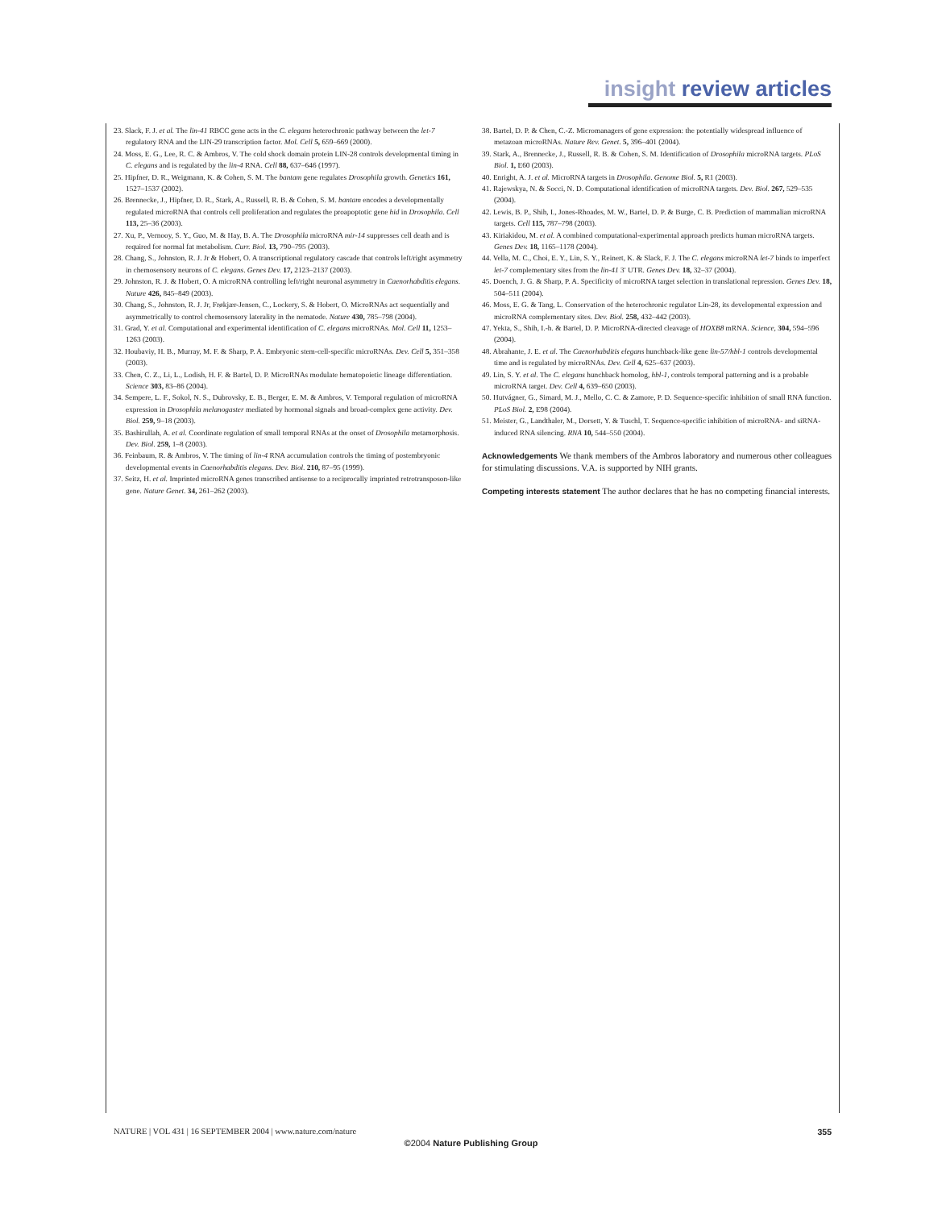insight review articles
23. Slack, F. J. et al. The lin-41 RBCC gene acts in the C. elegans heterochronic pathway between the let-7 regulatory RNA and the LIN-29 transcription factor. Mol. Cell 5, 659–669 (2000).
24. Moss, E. G., Lee, R. C. & Ambros, V. The cold shock domain protein LIN-28 controls developmental timing in C. elegans and is regulated by the lin-4 RNA. Cell 88, 637–646 (1997).
25. Hipfner, D. R., Weigmann, K. & Cohen, S. M. The bantam gene regulates Drosophila growth. Genetics 161, 1527–1537 (2002).
26. Brennecke, J., Hipfner, D. R., Stark, A., Russell, R. B. & Cohen, S. M. bantam encodes a developmentally regulated microRNA that controls cell proliferation and regulates the proapoptotic gene hid in Drosophila. Cell 113, 25–36 (2003).
27. Xu, P., Vernooy, S. Y., Guo, M. & Hay, B. A. The Drosophila microRNA mir-14 suppresses cell death and is required for normal fat metabolism. Curr. Biol. 13, 790–795 (2003).
28. Chang, S., Johnston, R. J. Jr & Hobert, O. A transcriptional regulatory cascade that controls left/right asymmetry in chemosensory neurons of C. elegans. Genes Dev. 17, 2123–2137 (2003).
29. Johnston, R. J. & Hobert, O. A microRNA controlling left/right neuronal asymmetry in Caenorhabditis elegans. Nature 426, 845–849 (2003).
30. Chang, S., Johnston, R. J. Jr, Frøkjær-Jensen, C., Lockery, S. & Hobert, O. MicroRNAs act sequentially and asymmetrically to control chemosensory laterality in the nematode. Nature 430, 785–798 (2004).
31. Grad, Y. et al. Computational and experimental identification of C. elegans microRNAs. Mol. Cell 11, 1253–1263 (2003).
32. Houbaviy, H. B., Murray, M. F. & Sharp, P. A. Embryonic stem-cell-specific microRNAs. Dev. Cell 5, 351–358 (2003).
33. Chen, C. Z., Li, L., Lodish, H. F. & Bartel, D. P. MicroRNAs modulate hematopoietic lineage differentiation. Science 303, 83–86 (2004).
34. Sempere, L. F., Sokol, N. S., Dubrovsky, E. B., Berger, E. M. & Ambros, V. Temporal regulation of microRNA expression in Drosophila melanogaster mediated by hormonal signals and broad-complex gene activity. Dev. Biol. 259, 9–18 (2003).
35. Bashirullah, A. et al. Coordinate regulation of small temporal RNAs at the onset of Drosophila metamorphosis. Dev. Biol. 259, 1–8 (2003).
36. Feinbaum, R. & Ambros, V. The timing of lin-4 RNA accumulation controls the timing of postembryonic developmental events in Caenorhabditis elegans. Dev. Biol. 210, 87–95 (1999).
37. Seitz, H. et al. Imprinted microRNA genes transcribed antisense to a reciprocally imprinted retrotransposon-like gene. Nature Genet. 34, 261–262 (2003).
38. Bartel, D. P. & Chen, C.-Z. Micromanagers of gene expression: the potentially widespread influence of metazoan microRNAs. Nature Rev. Genet. 5, 396–401 (2004).
39. Stark, A., Brennecke, J., Russell, R. B. & Cohen, S. M. Identification of Drosophila microRNA targets. PLoS Biol. 1, E60 (2003).
40. Enright, A. J. et al. MicroRNA targets in Drosophila. Genome Biol. 5, R1 (2003).
41. Rajewskya, N. & Socci, N. D. Computational identification of microRNA targets. Dev. Biol. 267, 529–535 (2004).
42. Lewis, B. P., Shih, I., Jones-Rhoades, M. W., Bartel, D. P. & Burge, C. B. Prediction of mammalian microRNA targets. Cell 115, 787–798 (2003).
43. Kiriakidou, M. et al. A combined computational-experimental approach predicts human microRNA targets. Genes Dev. 18, 1165–1178 (2004).
44. Vella, M. C., Choi, E. Y., Lin, S. Y., Reinert, K. & Slack, F. J. The C. elegans microRNA let-7 binds to imperfect let-7 complementary sites from the lin-41 3′ UTR. Genes Dev. 18, 32–37 (2004).
45. Doench, J. G. & Sharp, P. A. Specificity of microRNA target selection in translational repression. Genes Dev. 18, 504–511 (2004).
46. Moss, E. G. & Tang, L. Conservation of the heterochronic regulator Lin-28, its developmental expression and microRNA complementary sites. Dev. Biol. 258, 432–442 (2003).
47. Yekta, S., Shih, I.-h. & Bartel, D. P. MicroRNA-directed cleavage of HOXB8 mRNA. Science, 304, 594–596 (2004).
48. Abrahante, J. E. et al. The Caenorhabditis elegans hunchback-like gene lin-57/hbl-1 controls developmental time and is regulated by microRNAs. Dev. Cell 4, 625–637 (2003).
49. Lin, S. Y. et al. The C. elegans hunchback homolog, hbl-1, controls temporal patterning and is a probable microRNA target. Dev. Cell 4, 639–650 (2003).
50. Hutvágner, G., Simard, M. J., Mello, C. C. & Zamore, P. D. Sequence-specific inhibition of small RNA function. PLoS Biol. 2, E98 (2004).
51. Meister, G., Landthaler, M., Dorsett, Y. & Tuschl, T. Sequence-specific inhibition of microRNA- and siRNA-induced RNA silencing. RNA 10, 544–550 (2004).
Acknowledgements We thank members of the Ambros laboratory and numerous other colleagues for stimulating discussions. V.A. is supported by NIH grants.
Competing interests statement The author declares that he has no competing financial interests.
NATURE | VOL 431 | 16 SEPTEMBER 2004 | www.nature.com/nature 355
©2004 Nature Publishing Group